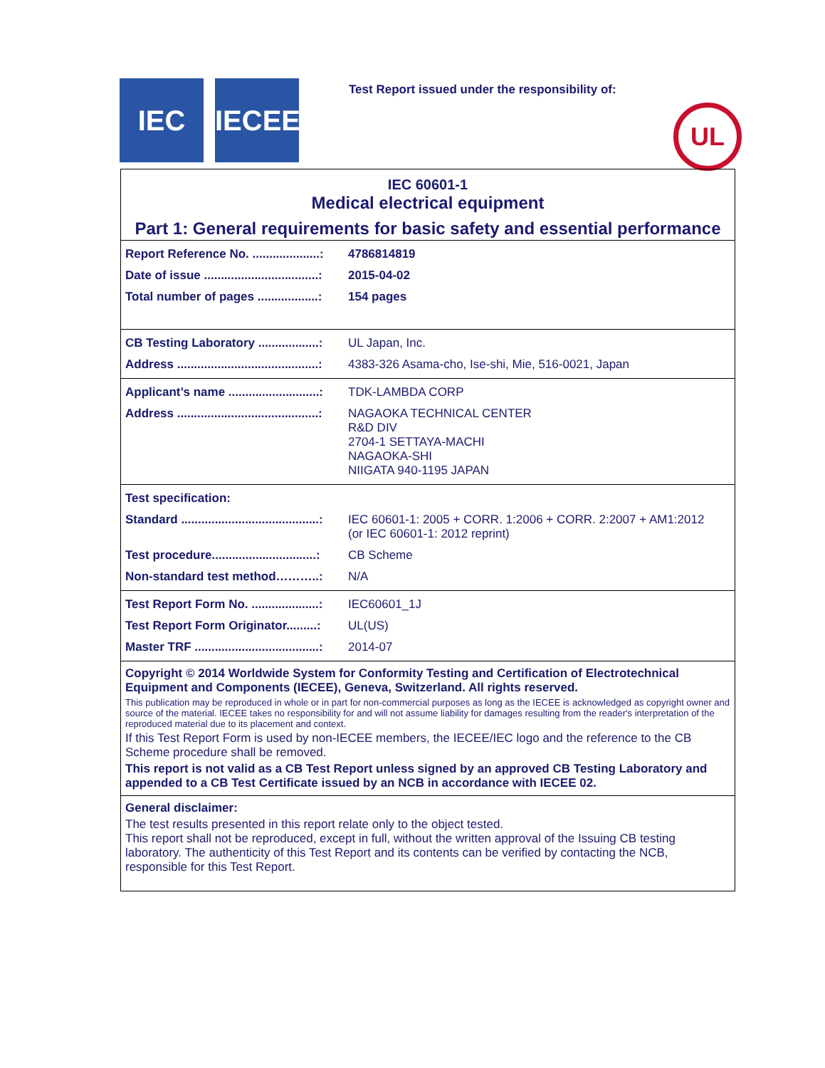IEC IECEE
Test Report issued under the responsibility of:
UL
IEC 60601-1
Medical electrical equipment
Part 1: General requirements for basic safety and essential performance
| Report Reference No. ....................: | 4786814819 |
| Date of issue ..................................: | 2015-04-02 |
| Total number of pages ..................: | 154 pages |
| CB Testing Laboratory ..................: | UL Japan, Inc. |
| Address ..........................................: | 4383-326 Asama-cho, Ise-shi, Mie, 516-0021, Japan |
| Applicant’s name ...........................: | TDK-LAMBDA CORP |
| Address ..........................................: | NAGAOKA TECHNICAL CENTER R&D DIV 2704-1 SETTAYA-MACHI NAGAOKA-SHI NIIGATA 940-1195 JAPAN |
| Test specification: | |
| Standard .........................................: | IEC 60601-1: 2005 + CORR. 1:2006 + CORR. 2:2007 + AM1:2012 (or IEC 60601-1: 2012 reprint) |
| Test procedure...............................: | CB Scheme |
| Non-standard test method………..: | N/A |
| Test Report Form No. ....................: | IEC60601_1J |
| Test Report Form Originator.........: | UL(US) |
| Master TRF .....................................: | 2014-07 |
Copyright © 2014 Worldwide System for Conformity Testing and Certification of Electrotechnical Equipment and Components (IECEE), Geneva, Switzerland. All rights reserved.
This publication may be reproduced in whole or in part for non-commercial purposes as long as the IECEE is acknowledged as copyright owner and source of the material. IECEE takes no responsibility for and will not assume liability for damages resulting from the reader's interpretation of the reproduced material due to its placement and context.
If this Test Report Form is used by non-IECEE members, the IECEE/IEC logo and the reference to the CB Scheme procedure shall be removed.
This report is not valid as a CB Test Report unless signed by an approved CB Testing Laboratory and appended to a CB Test Certificate issued by an NCB in accordance with IECEE 02.
General disclaimer:
The test results presented in this report relate only to the object tested.
This report shall not be reproduced, except in full, without the written approval of the Issuing CB testing laboratory. The authenticity of this Test Report and its contents can be verified by contacting the NCB, responsible for this Test Report.